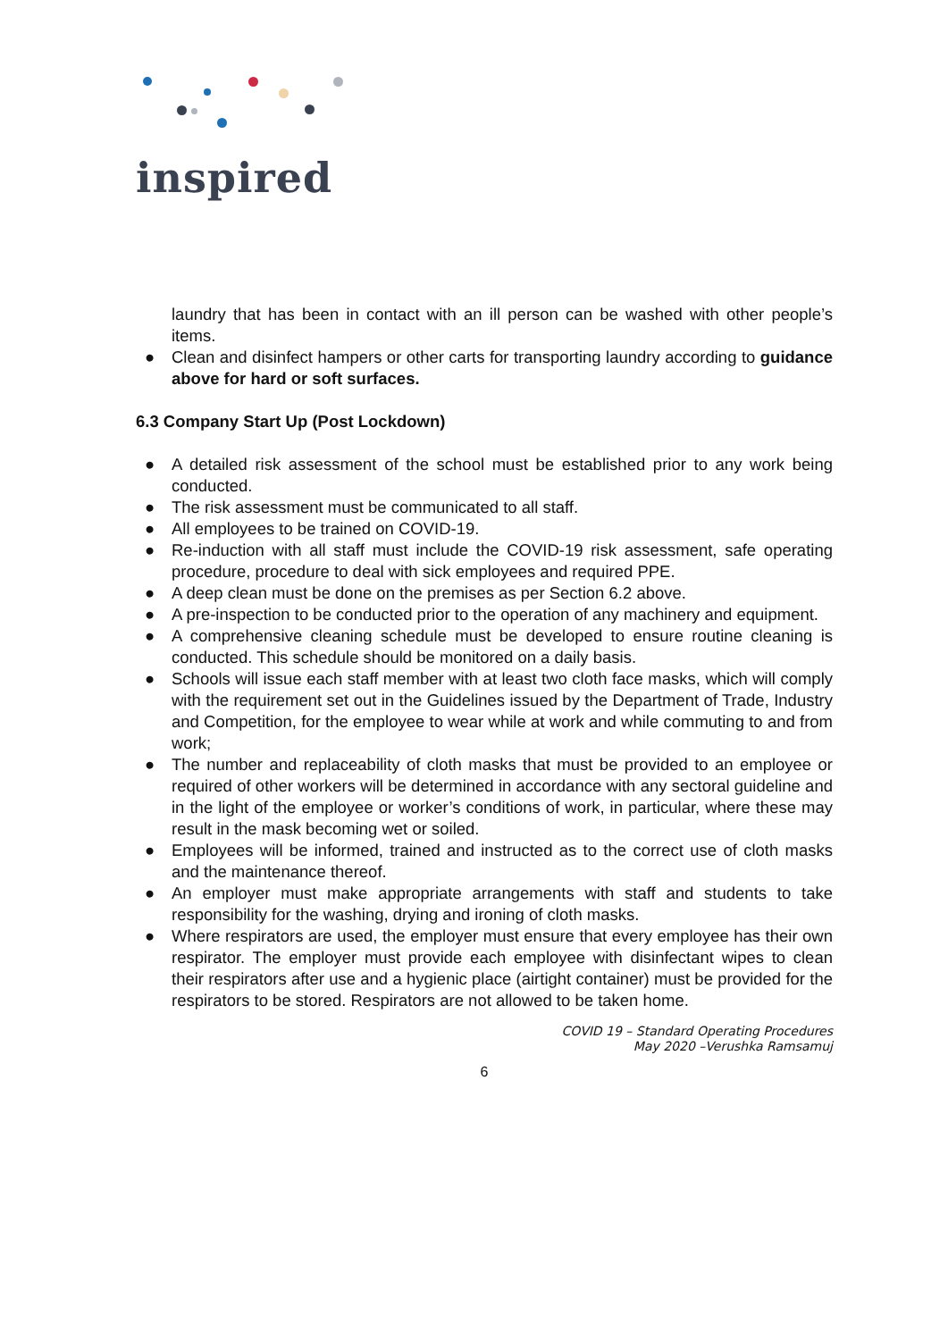inspired
laundry that has been in contact with an ill person can be washed with other people’s items.
● Clean and disinfect hampers or other carts for transporting laundry according to guidance above for hard or soft surfaces.
6.3 Company Start Up (Post Lockdown)
● A detailed risk assessment of the school must be established prior to any work being conducted.
● The risk assessment must be communicated to all staff.
● All employees to be trained on COVID-19.
● Re-induction with all staff must include the COVID-19 risk assessment, safe operating procedure, procedure to deal with sick employees and required PPE.
● A deep clean must be done on the premises as per Section 6.2 above.
● A pre-inspection to be conducted prior to the operation of any machinery and equipment.
● A comprehensive cleaning schedule must be developed to ensure routine cleaning is conducted. This schedule should be monitored on a daily basis.
● Schools will issue each staff member with at least two cloth face masks, which will comply with the requirement set out in the Guidelines issued by the Department of Trade, Industry and Competition, for the employee to wear while at work and while commuting to and from work;
● The number and replaceability of cloth masks that must be provided to an employee or required of other workers will be determined in accordance with any sectoral guideline and in the light of the employee or worker’s conditions of work, in particular, where these may result in the mask becoming wet or soiled.
● Employees will be informed, trained and instructed as to the correct use of cloth masks and the maintenance thereof.
● An employer must make appropriate arrangements with staff and students to take responsibility for the washing, drying and ironing of cloth masks.
● Where respirators are used, the employer must ensure that every employee has their own respirator. The employer must provide each employee with disinfectant wipes to clean their respirators after use and a hygienic place (airtight container) must be provided for the respirators to be stored. Respirators are not allowed to be taken home.
COVID 19 – Standard Operating Procedures
May 2020 –Verushka Ramsamuj
6